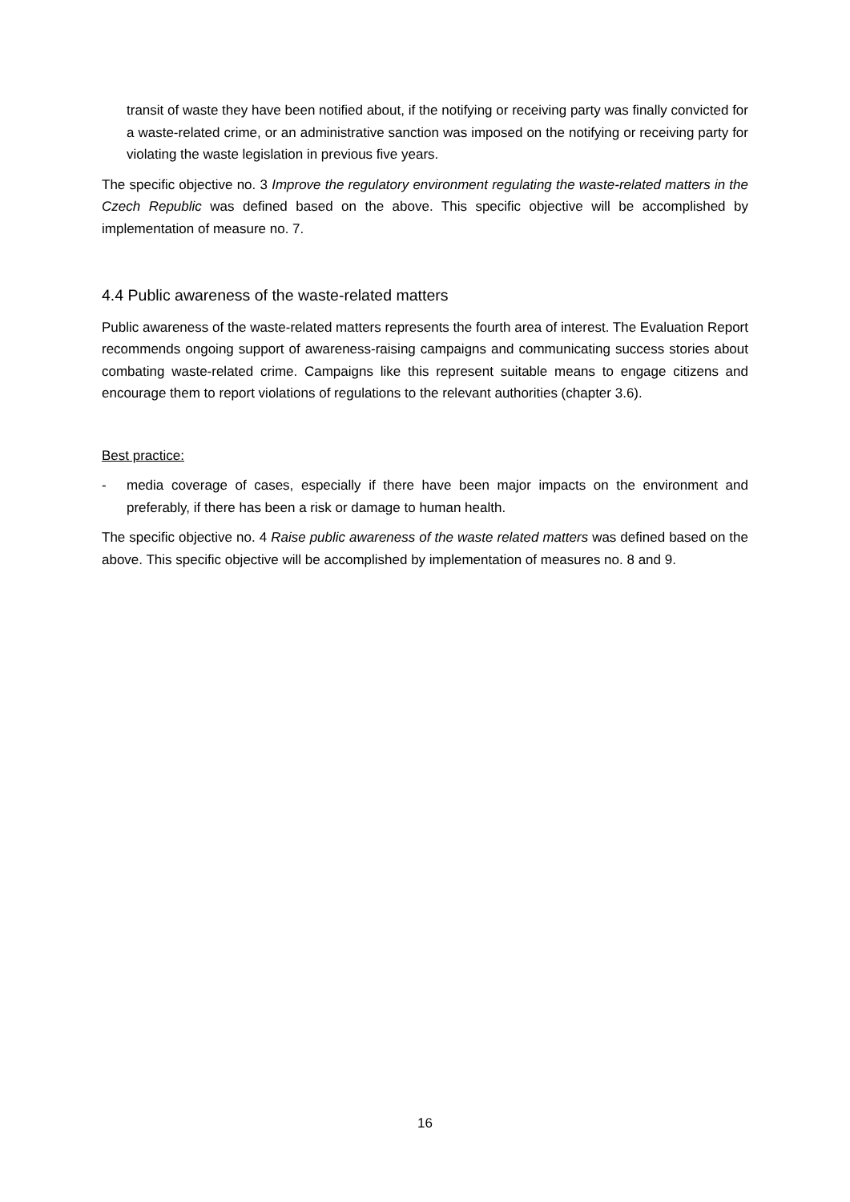transit of waste they have been notified about, if the notifying or receiving party was finally convicted for a waste-related crime, or an administrative sanction was imposed on the notifying or receiving party for violating the waste legislation in previous five years.
The specific objective no. 3 Improve the regulatory environment regulating the waste-related matters in the Czech Republic was defined based on the above. This specific objective will be accomplished by implementation of measure no. 7.
4.4 Public awareness of the waste-related matters
Public awareness of the waste-related matters represents the fourth area of interest. The Evaluation Report recommends ongoing support of awareness-raising campaigns and communicating success stories about combating waste-related crime. Campaigns like this represent suitable means to engage citizens and encourage them to report violations of regulations to the relevant authorities (chapter 3.6).
Best practice:
- media coverage of cases, especially if there have been major impacts on the environment and preferably, if there has been a risk or damage to human health.
The specific objective no. 4 Raise public awareness of the waste related matters was defined based on the above. This specific objective will be accomplished by implementation of measures no. 8 and 9.
16